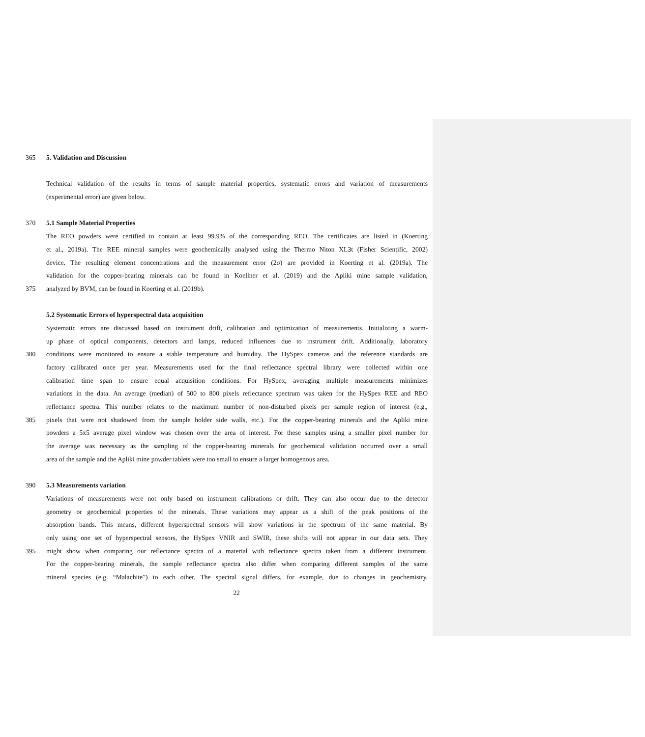365 5. Validation and Discussion
Technical validation of the results in terms of sample material properties, systematic errors and variation of measurements
(experimental error) are given below.
370 5.1 Sample Material Properties
The REO powders were certified to contain at least 99.9% of the corresponding REO. The certificates are listed in (Koerting
et al., 2019a). The REE mineral samples were geochemically analysed using the Thermo Niton XL3t (Fisher Scientific, 2002)
device. The resulting element concentrations and the measurement error (2σ) are provided in Koerting et al. (2019a). The
validation for the copper-bearing minerals can be found in Koellner et al. (2019) and the Apliki mine sample validation,
375 analyzed by BVM, can be found in Koerting et al. (2019b).
5.2 Systematic Errors of hyperspectral data acquisition
Systematic errors are discussed based on instrument drift, calibration and optimization of measurements. Initializing a warm-
up phase of optical components, detectors and lamps, reduced influences due to instrument drift. Additionally, laboratory
380 conditions were monitored to ensure a stable temperature and humidity. The HySpex cameras and the reference standards are
factory calibrated once per year. Measurements used for the final reflectance spectral library were collected within one
calibration time span to ensure equal acquisition conditions. For HySpex, averaging multiple measurements minimizes
variations in the data. An average (median) of 500 to 800 pixels reflectance spectrum was taken for the HySpex REE and REO
reflectance spectra. This number relates to the maximum number of non-disturbed pixels per sample region of interest (e.g.,
385 pixels that were not shadowed from the sample holder side walls, etc.). For the copper-bearing minerals and the Apliki mine
powders a 5x5 average pixel window was chosen over the area of interest. For these samples using a smaller pixel number for
the average was necessary as the sampling of the copper-bearing minerals for geochemical validation occurred over a small
area of the sample and the Apliki mine powder tablets were too small to ensure a larger homogenous area.
390 5.3 Measurements variation
Variations of measurements were not only based on instrument calibrations or drift. They can also occur due to the detector
geometry or geochemical properties of the minerals. These variations may appear as a shift of the peak positions of the
absorption bands. This means, different hyperspectral sensors will show variations in the spectrum of the same material. By
only using one set of hyperspectral sensors, the HySpex VNIR and SWIR, these shifts will not appear in our data sets. They
395 might show when comparing our reflectance spectra of a material with reflectance spectra taken from a different instrument.
For the copper-bearing minerals, the sample reflectance spectra also differ when comparing different samples of the same
mineral species (e.g. “Malachite”) to each other. The spectral signal differs, for example, due to changes in geochemistry,
22